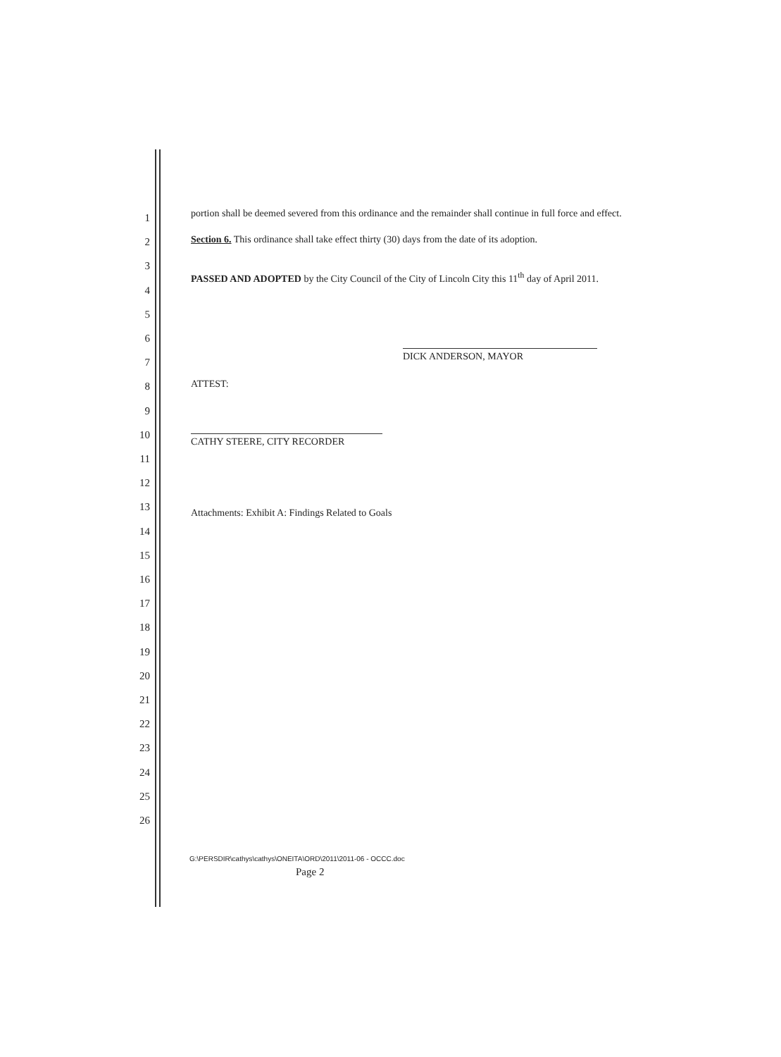1
2
3
4
5
6
7
8
9
10
11
12
13
14
15
16
17
18
19
20
21
22
23
24
25
26
portion shall be deemed severed from this ordinance and the remainder shall continue in full force and effect.
Section 6. This ordinance shall take effect thirty (30) days from the date of its adoption.
PASSED AND ADOPTED by the City Council of the City of Lincoln City this 11<sup>th</sup> day of April 2011.
DICK ANDERSON, MAYOR
ATTEST:
CATHY STEERE, CITY RECORDER
Attachments: Exhibit A: Findings Related to Goals
G:\PERSDIR\cathys\cathys\ONEITA\ORD\2011\2011-06 - OCCC.doc
Page 2